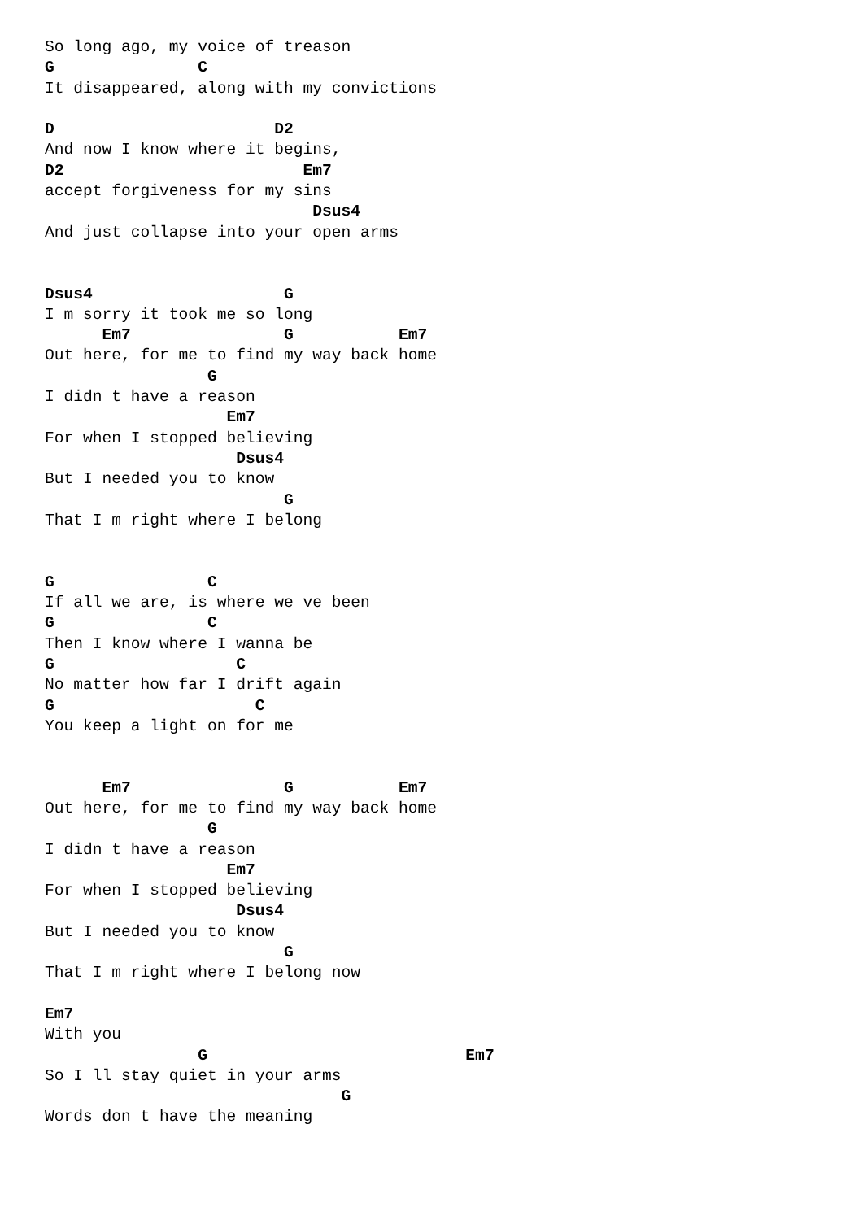So long ago, my voice of treason
G               C
It disappeared, along with my convictions

D                       D2
And now I know where it begins,
D2                         Em7
accept forgiveness for my sins
                            Dsus4
And just collapse into your open arms


Dsus4                    G
I m sorry it took me so long
      Em7                G           Em7
Out here, for me to find my way back home
                 G
I didn t have a reason
                   Em7
For when I stopped believing
                    Dsus4
But I needed you to know
                         G
That I m right where I belong


G                C
If all we are, is where we ve been
G                C
Then I know where I wanna be
G                   C
No matter how far I drift again
G                     C
You keep a light on for me


      Em7                G           Em7
Out here, for me to find my way back home
                 G
I didn t have a reason
                   Em7
For when I stopped believing
                    Dsus4
But I needed you to know
                         G
That I m right where I belong now

Em7
With you
                G                           Em7
So I ll stay quiet in your arms
                               G
Words don t have the meaning